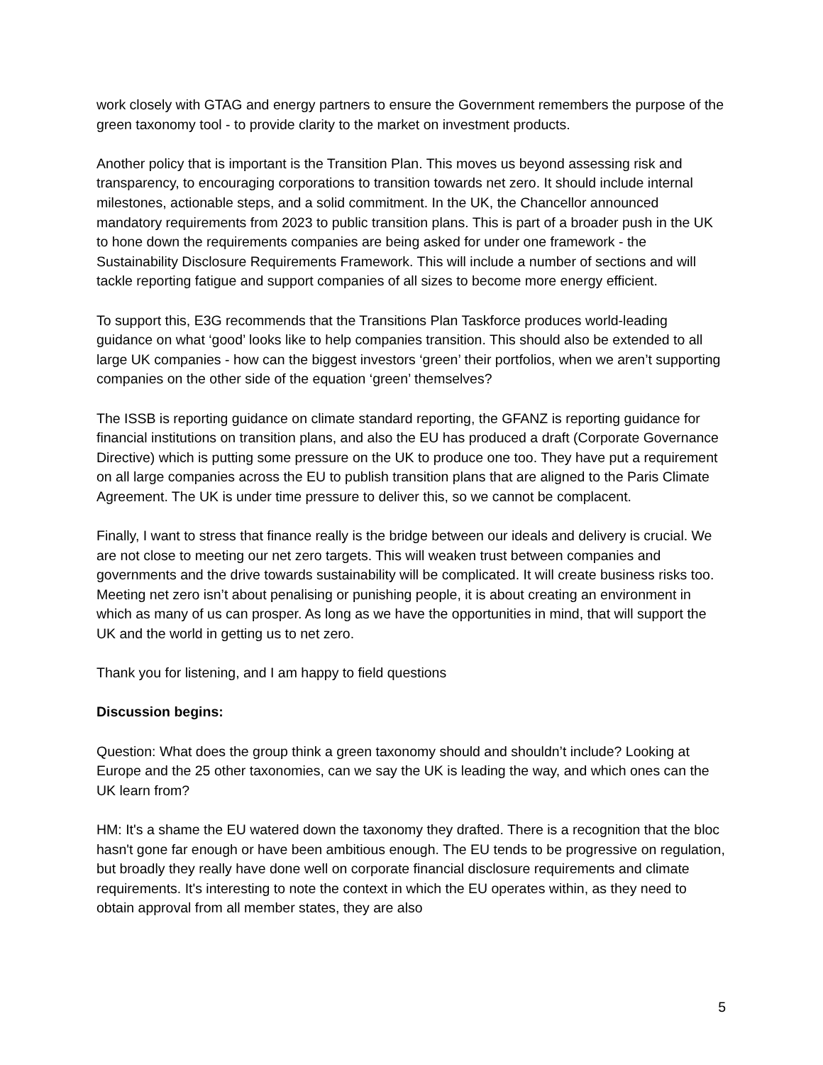work closely with GTAG and energy partners to ensure the Government remembers the purpose of the green taxonomy tool - to provide clarity to the market on investment products.
Another policy that is important is the Transition Plan. This moves us beyond assessing risk and transparency, to encouraging corporations to transition towards net zero. It should include internal milestones, actionable steps, and a solid commitment. In the UK, the Chancellor announced mandatory requirements from 2023 to public transition plans. This is part of a broader push in the UK to hone down the requirements companies are being asked for under one framework - the Sustainability Disclosure Requirements Framework. This will include a number of sections and will tackle reporting fatigue and support companies of all sizes to become more energy efficient.
To support this, E3G recommends that the Transitions Plan Taskforce produces world-leading guidance on what ‘good’ looks like to help companies transition. This should also be extended to all large UK companies - how can the biggest investors ‘green’ their portfolios, when we aren’t supporting companies on the other side of the equation ‘green’ themselves?
The ISSB is reporting guidance on climate standard reporting, the GFANZ is reporting guidance for financial institutions on transition plans, and also the EU has produced a draft (Corporate Governance Directive) which is putting some pressure on the UK to produce one too. They have put a requirement on all large companies across the EU to publish transition plans that are aligned to the Paris Climate Agreement. The UK is under time pressure to deliver this, so we cannot be complacent.
Finally, I want to stress that finance really is the bridge between our ideals and delivery is crucial. We are not close to meeting our net zero targets. This will weaken trust between companies and governments and the drive towards sustainability will be complicated. It will create business risks too. Meeting net zero isn’t about penalising or punishing people, it is about creating an environment in which as many of us can prosper. As long as we have the opportunities in mind, that will support the UK and the world in getting us to net zero.
Thank you for listening, and I am happy to field questions
Discussion begins:
Question: What does the group think a green taxonomy should and shouldn’t include? Looking at Europe and the 25 other taxonomies, can we say the UK is leading the way, and which ones can the UK learn from?
HM: It's a shame the EU watered down the taxonomy they drafted. There is a recognition that the bloc hasn't gone far enough or have been ambitious enough. The EU tends to be progressive on regulation, but broadly they really have done well on corporate financial disclosure requirements and climate requirements. It's interesting to note the context in which the EU operates within, as they need to obtain approval from all member states, they are also
5